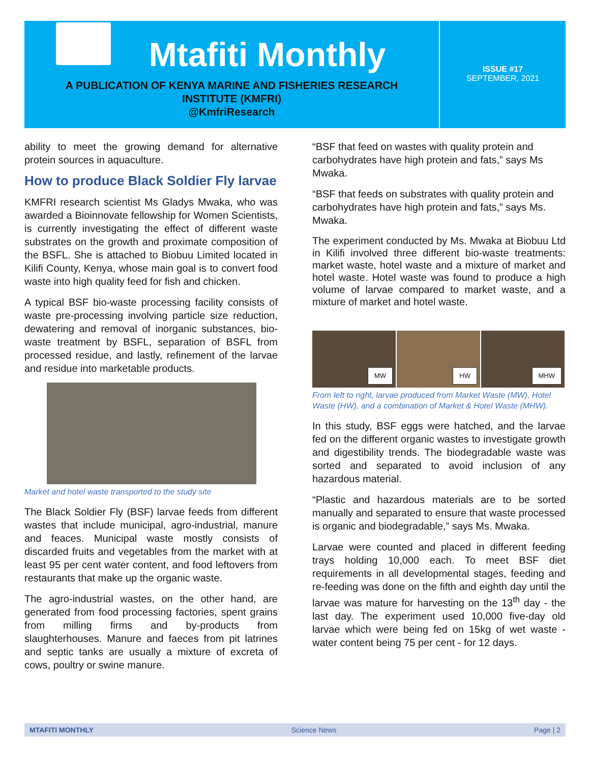Mtafiti Monthly
A PUBLICATION OF KENYA MARINE AND FISHERIES RESEARCH
INSTITUTE (KMFRI)
@KmfriResearch
ISSUE #17
SEPTEMBER, 2021
ability to meet the growing demand for alternative protein sources in aquaculture.
How to produce Black Soldier Fly larvae
KMFRI research scientist Ms Gladys Mwaka, who was awarded a Bioinnovate fellowship for Women Scientists, is currently investigating the effect of different waste substrates on the growth and proximate composition of the BSFL. She is attached to Biobuu Limited located in Kilifi County, Kenya, whose main goal is to convert food waste into high quality feed for fish and chicken.
A typical BSF bio-waste processing facility consists of waste pre-processing involving particle size reduction, dewatering and removal of inorganic substances, bio-waste treatment by BSFL, separation of BSFL from processed residue, and lastly, refinement of the larvae and residue into marketable products.
Market and hotel waste transported to the study site
The Black Soldier Fly (BSF) larvae feeds from different wastes that include municipal, agro-industrial, manure and feaces. Municipal waste mostly consists of discarded fruits and vegetables from the market with at least 95 per cent water content, and food leftovers from restaurants that make up the organic waste.
The agro-industrial wastes, on the other hand, are generated from food processing factories, spent grains from milling firms and by-products from slaughterhouses. Manure and faeces from pit latrines and septic tanks are usually a mixture of excreta of cows, poultry or swine manure.
“BSF that feed on wastes with quality protein and carbohydrates have high protein and fats,” says Ms Mwaka.
“BSF that feeds on substrates with quality protein and carbohydrates have high protein and fats,” says Ms. Mwaka.
The experiment conducted by Ms. Mwaka at Biobuu Ltd in Kilifi involved three different bio-waste treatments: market waste, hotel waste and a mixture of market and hotel waste. Hotel waste was found to produce a high volume of larvae compared to market waste, and a mixture of market and hotel waste.
MW
HW
MHW
From left to right, larvae produced from Market Waste (MW), Hotel Waste (HW), and a combination of Market & Hotel Waste (MHW).
In this study, BSF eggs were hatched, and the larvae fed on the different organic wastes to investigate growth and digestibility trends. The biodegradable waste was sorted and separated to avoid inclusion of any hazardous material.
“Plastic and hazardous materials are to be sorted manually and separated to ensure that waste processed is organic and biodegradable,” says Ms. Mwaka.
Larvae were counted and placed in different feeding trays holding 10,000 each. To meet BSF diet requirements in all developmental stages, feeding and re-feeding was done on the fifth and eighth day until the larvae was mature for harvesting on the 13<sup>th</sup> day - the last day. The experiment used 10,000 five-day old larvae which were being fed on 15kg of wet waste - water content being 75 per cent - for 12 days.
MTAFITI MONTHLY Science News Page | 2